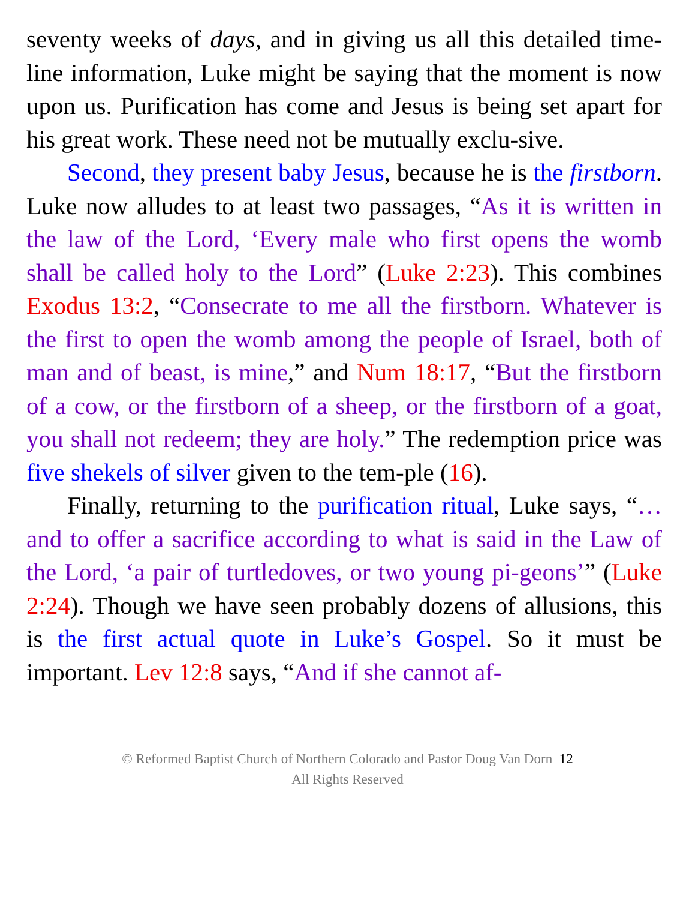seventy weeks of days, and in giving us all this detailed time-line information, Luke might be saying that the moment is now upon us. Purification has come and Jesus is being set apart for his great work. These need not be mutually exclu-sive.
Second, they present baby Jesus, because he is the firstborn. Luke now alludes to at least two passages, “As it is written in the law of the Lord, ‘Every male who first opens the womb shall be called holy to the Lord” (Luke 2:23). This combines Exodus 13:2, “Consecrate to me all the firstborn. Whatever is the first to open the womb among the people of Israel, both of man and of beast, is mine,” and Num 18:17, “But the firstborn of a cow, or the firstborn of a sheep, or the firstborn of a goat, you shall not redeem; they are holy.” The redemption price was five shekels of silver given to the tem-ple (16).
Finally, returning to the purification ritual, Luke says, “… and to offer a sacrifice according to what is said in the Law of the Lord, ‘a pair of turtledoves, or two young pi-geons’” (Luke 2:24). Though we have seen probably dozens of allusions, this is the first actual quote in Luke’s Gospel. So it must be important. Lev 12:8 says, “And if she cannot af-
© Reformed Baptist Church of Northern Colorado and Pastor Doug Van Dorn 12
All Rights Reserved